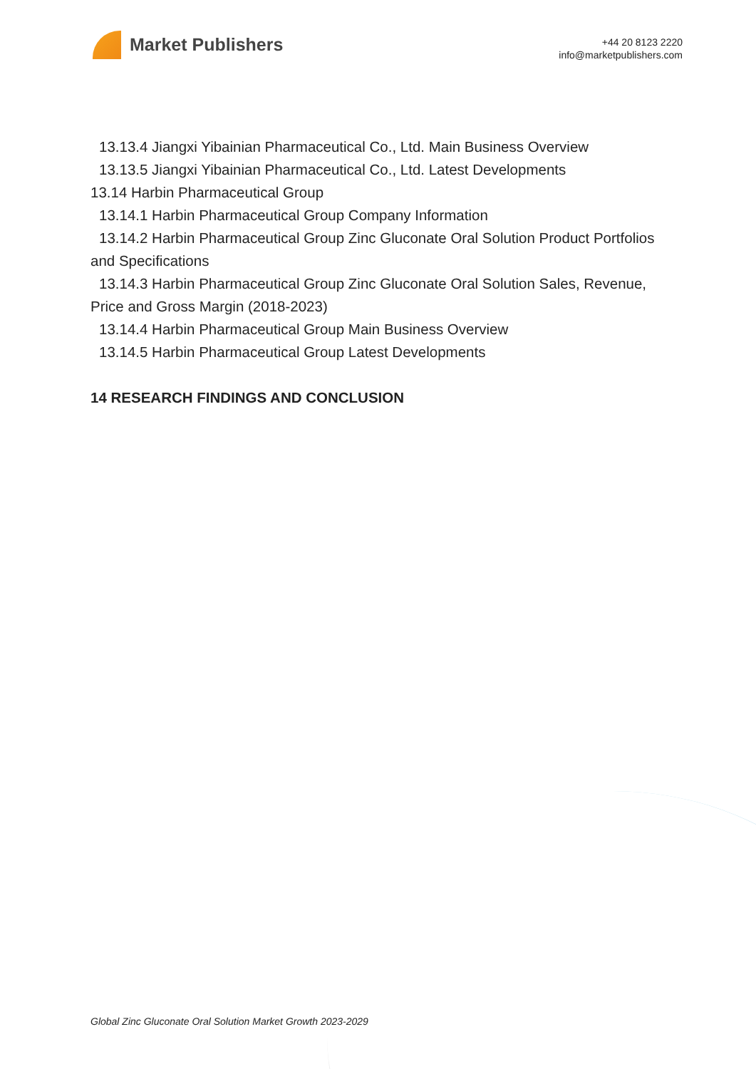Market Publishers
+44 20 8123 2220
info@marketpublishers.com
13.13.4 Jiangxi Yibainian Pharmaceutical Co., Ltd. Main Business Overview
13.13.5 Jiangxi Yibainian Pharmaceutical Co., Ltd. Latest Developments
13.14 Harbin Pharmaceutical Group
13.14.1 Harbin Pharmaceutical Group Company Information
13.14.2 Harbin Pharmaceutical Group Zinc Gluconate Oral Solution Product Portfolios
and Specifications
13.14.3 Harbin Pharmaceutical Group Zinc Gluconate Oral Solution Sales, Revenue,
Price and Gross Margin (2018-2023)
13.14.4 Harbin Pharmaceutical Group Main Business Overview
13.14.5 Harbin Pharmaceutical Group Latest Developments
14 RESEARCH FINDINGS AND CONCLUSION
Global Zinc Gluconate Oral Solution Market Growth 2023-2029